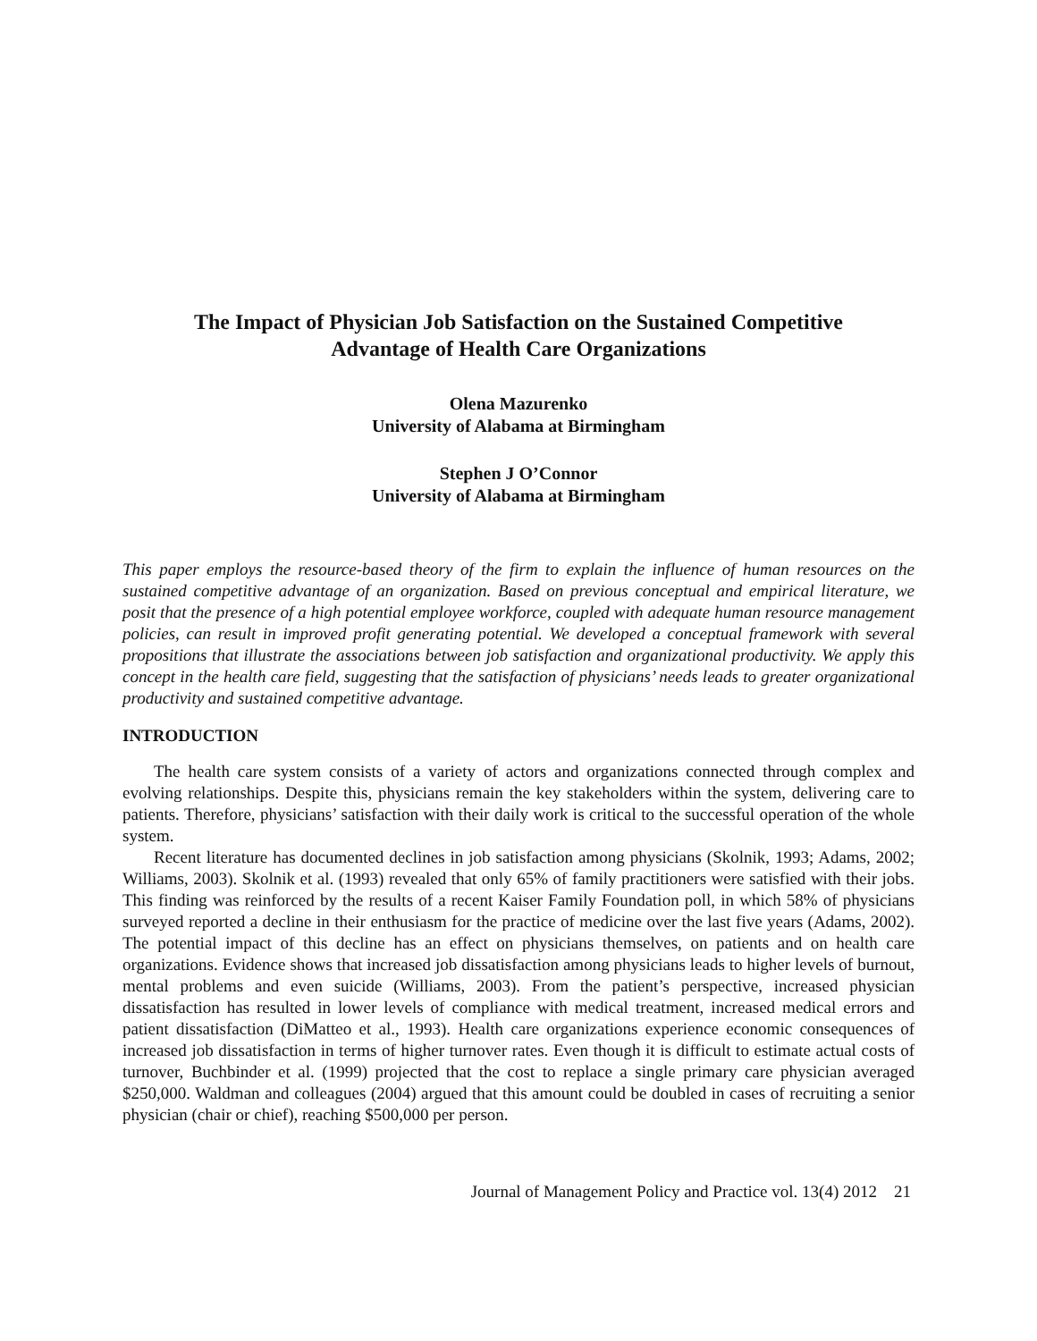The Impact of Physician Job Satisfaction on the Sustained Competitive
Advantage of Health Care Organizations
Olena Mazurenko
University of Alabama at Birmingham
Stephen J O’Connor
University of Alabama at Birmingham
This paper employs the resource-based theory of the firm to explain the influence of human resources on the sustained competitive advantage of an organization. Based on previous conceptual and empirical literature, we posit that the presence of a high potential employee workforce, coupled with adequate human resource management policies, can result in improved profit generating potential. We developed a conceptual framework with several propositions that illustrate the associations between job satisfaction and organizational productivity. We apply this concept in the health care field, suggesting that the satisfaction of physicians’ needs leads to greater organizational productivity and sustained competitive advantage.
INTRODUCTION
The health care system consists of a variety of actors and organizations connected through complex and evolving relationships. Despite this, physicians remain the key stakeholders within the system, delivering care to patients. Therefore, physicians’ satisfaction with their daily work is critical to the successful operation of the whole system.
Recent literature has documented declines in job satisfaction among physicians (Skolnik, 1993; Adams, 2002; Williams, 2003). Skolnik et al. (1993) revealed that only 65% of family practitioners were satisfied with their jobs. This finding was reinforced by the results of a recent Kaiser Family Foundation poll, in which 58% of physicians surveyed reported a decline in their enthusiasm for the practice of medicine over the last five years (Adams, 2002). The potential impact of this decline has an effect on physicians themselves, on patients and on health care organizations. Evidence shows that increased job dissatisfaction among physicians leads to higher levels of burnout, mental problems and even suicide (Williams, 2003). From the patient’s perspective, increased physician dissatisfaction has resulted in lower levels of compliance with medical treatment, increased medical errors and patient dissatisfaction (DiMatteo et al., 1993). Health care organizations experience economic consequences of increased job dissatisfaction in terms of higher turnover rates. Even though it is difficult to estimate actual costs of turnover, Buchbinder et al. (1999) projected that the cost to replace a single primary care physician averaged $250,000. Waldman and colleagues (2004) argued that this amount could be doubled in cases of recruiting a senior physician (chair or chief), reaching $500,000 per person.
Journal of Management Policy and Practice vol. 13(4) 2012 21